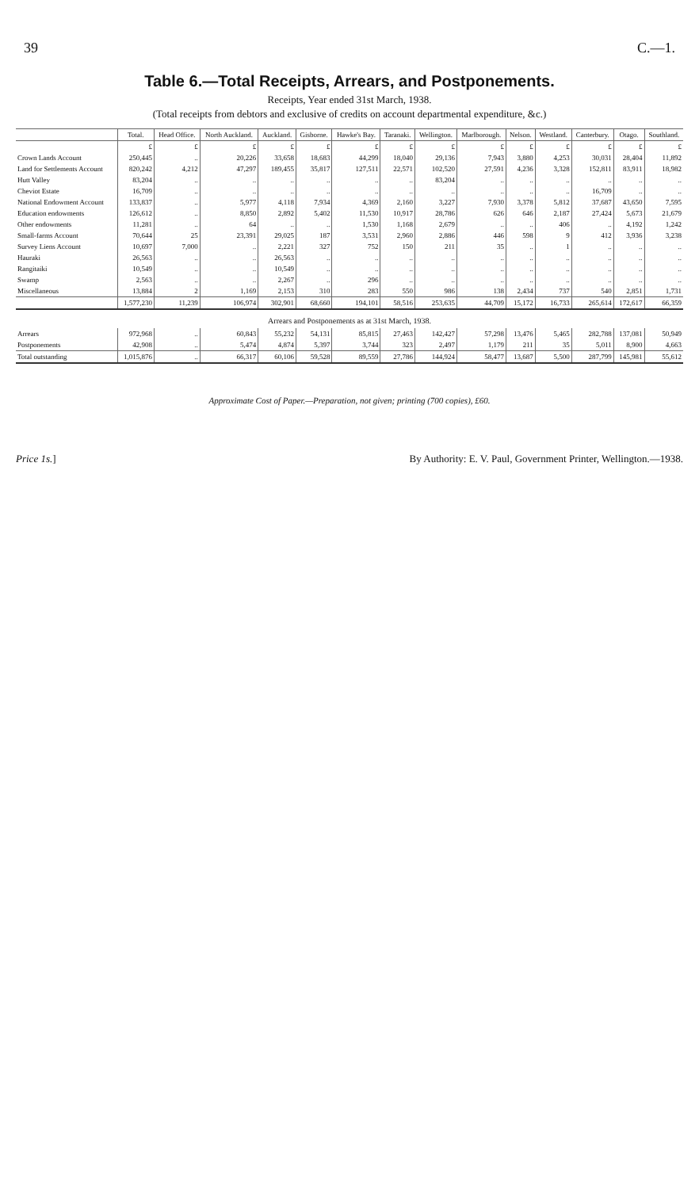39 C.—1.
Table 6.—Total Receipts, Arrears, and Postponements.
Receipts, Year ended 31st March, 1938.
(Total receipts from debtors and exclusive of credits on account departmental expenditure, &c.)
| | Total. | Head Office. | North Auckland. | Auckland. | Gisborne. | Hawke's Bay. | Taranaki. | Wellington. | Marlborough. | Nelson. | Westland. | Canterbury. | Otago. | Southland. |
| --- | --- | --- | --- | --- | --- | --- | --- | --- | --- | --- | --- | --- | --- | --- |
| | £ | £ | £ | £ | £ | £ | £ | £ | £ | £ | £ | £ | £ | £ |
| Crown Lands Account | 250,445 | .. | 20,226 | 33,658 | 18,683 | 44,299 | 18,040 | 29,136 | 7,943 | 3,880 | 4,253 | 30,031 | 28,404 | 11,892 |
| Land for Settlements Account | 820,242 | 4,212 | 47,297 | 189,455 | 35,817 | 127,511 | 22,571 | 102,520 | 27,591 | 4,236 | 3,328 | 152,811 | 83,911 | 18,982 |
| Hutt Valley | 83,204 | .. | .. | .. | .. | .. | .. | 83,204 | .. | .. | .. | .. | .. | .. |
| Cheviot Estate | 16,709 | .. | .. | .. | .. | .. | .. | .. | .. | .. | .. | 16,709 | .. | .. |
| National Endowment Account | 133,837 | .. | 5,977 | 4,118 | 7,934 | 4,369 | 2,160 | 3,227 | 7,930 | 3,378 | 5,812 | 37,687 | 43,650 | 7,595 |
| Education endowments | 126,612 | .. | 8,850 | 2,892 | 5,402 | 11,530 | 10,917 | 28,786 | 626 | 646 | 2,187 | 27,424 | 5,673 | 21,679 |
| Other endowments | 11,281 | .. | 64 | .. | .. | 1,530 | 1,168 | 2,679 | .. | .. | 406 | .. | 4,192 | 1,242 |
| Small-farms Account | 70,644 | 25 | 23,391 | 29,025 | 187 | 3,531 | 2,960 | 2,886 | 446 | 598 | 9 | 412 | 3,936 | 3,238 |
| Survey Liens Account | 10,697 | 7,000 | .. | 2,221 | 327 | 752 | 150 | 211 | 35 | .. | 1 | .. | .. | .. |
| Hauraki | 26,563 | .. | .. | 26,563 | .. | .. | .. | .. | .. | .. | .. | .. | .. | .. |
| Rangitaiki | 10,549 | .. | .. | 10,549 | .. | .. | .. | .. | .. | .. | .. | .. | .. | .. |
| Swamp | 2,563 | .. | .. | 2,267 | .. | 296 | .. | .. | .. | .. | .. | .. | .. | .. |
| Miscellaneous | 13,884 | 2 | 1,169 | 2,153 | 310 | 283 | 550 | 986 | 138 | 2,434 | 737 | 540 | 2,851 | 1,731 |
| | 1,577,230 | 11,239 | 106,974 | 302,901 | 68,660 | 194,101 | 58,516 | 253,635 | 44,709 | 15,172 | 16,733 | 265,614 | 172,617 | 66,359 |
| Arrears and Postponements as at 31st March, 1938. | | | | | | | | | | | | | | |
| Arrears | 972,968 | .. | 60,843 | 55,232 | 54,131 | 85,815 | 27,463 | 142,427 | 57,298 | 13,476 | 5,465 | 282,788 | 137,081 | 50,949 |
| Postponements | 42,908 | .. | 5,474 | 4,874 | 5,397 | 3,744 | 323 | 2,497 | 1,179 | 211 | 35 | 5,011 | 8,900 | 4,663 |
| Total outstanding | 1,015,876 | .. | 66,317 | 60,106 | 59,528 | 89,559 | 27,786 | 144,924 | 58,477 | 13,687 | 5,500 | 287,799 | 145,981 | 55,612 |
Approximate Cost of Paper.—Preparation, not given; printing (700 copies), £60.
Price 1s.] By Authority: E. V. Paul, Government Printer, Wellington.—1938.